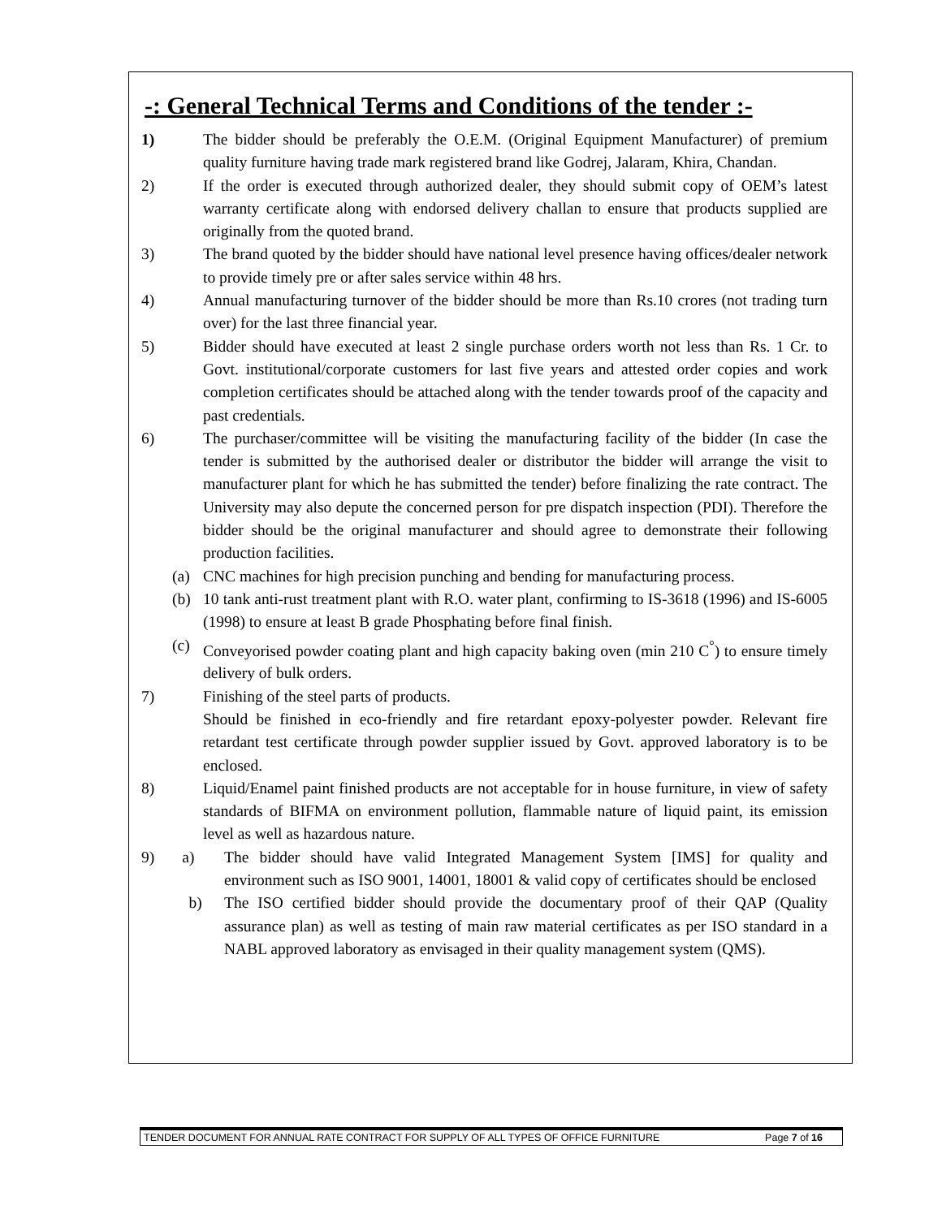-: General Technical Terms and Conditions of the tender :-
1) The bidder should be preferably the O.E.M. (Original Equipment Manufacturer) of premium quality furniture having trade mark registered brand like Godrej, Jalaram, Khira, Chandan.
2) If the order is executed through authorized dealer, they should submit copy of OEM’s latest warranty certificate along with endorsed delivery challan to ensure that products supplied are originally from the quoted brand.
3) The brand quoted by the bidder should have national level presence having offices/dealer network to provide timely pre or after sales service within 48 hrs.
4) Annual manufacturing turnover of the bidder should be more than Rs.10 crores (not trading turn over) for the last three financial year.
5) Bidder should have executed at least 2 single purchase orders worth not less than Rs. 1 Cr. to Govt. institutional/corporate customers for last five years and attested order copies and work completion certificates should be attached along with the tender towards proof of the capacity and past credentials.
6) The purchaser/committee will be visiting the manufacturing facility of the bidder (In case the tender is submitted by the authorised dealer or distributor the bidder will arrange the visit to manufacturer plant for which he has submitted the tender) before finalizing the rate contract. The University may also depute the concerned person for pre dispatch inspection (PDI). Therefore the bidder should be the original manufacturer and should agree to demonstrate their following production facilities.
(a) CNC machines for high precision punching and bending for manufacturing process.
(b) 10 tank anti-rust treatment plant with R.O. water plant, confirming to IS-3618 (1996) and IS-6005 (1998) to ensure at least B grade Phosphating before final finish.
(c) Conveyorised powder coating plant and high capacity baking oven (min 210 C<sup>°</sup>) to ensure timely delivery of bulk orders.
7) Finishing of the steel parts of products.
Should be finished in eco-friendly and fire retardant epoxy-polyester powder. Relevant fire retardant test certificate through powder supplier issued by Govt. approved laboratory is to be enclosed.
8) Liquid/Enamel paint finished products are not acceptable for in house furniture, in view of safety standards of BIFMA on environment pollution, flammable nature of liquid paint, its emission level as well as hazardous nature.
9) a)
The bidder should have valid Integrated Management System [IMS] for quality and environment such as ISO 9001, 14001, 18001 & valid copy of certificates should be enclosed
b) The ISO certified bidder should provide the documentary proof of their QAP (Quality assurance plan) as well as testing of main raw material certificates as per ISO standard in a NABL approved laboratory as envisaged in their quality management system (QMS).
TENDER DOCUMENT FOR ANNUAL RATE CONTRACT FOR SUPPLY OF ALL TYPES OF OFFICE FURNITURE Page 7 of 16